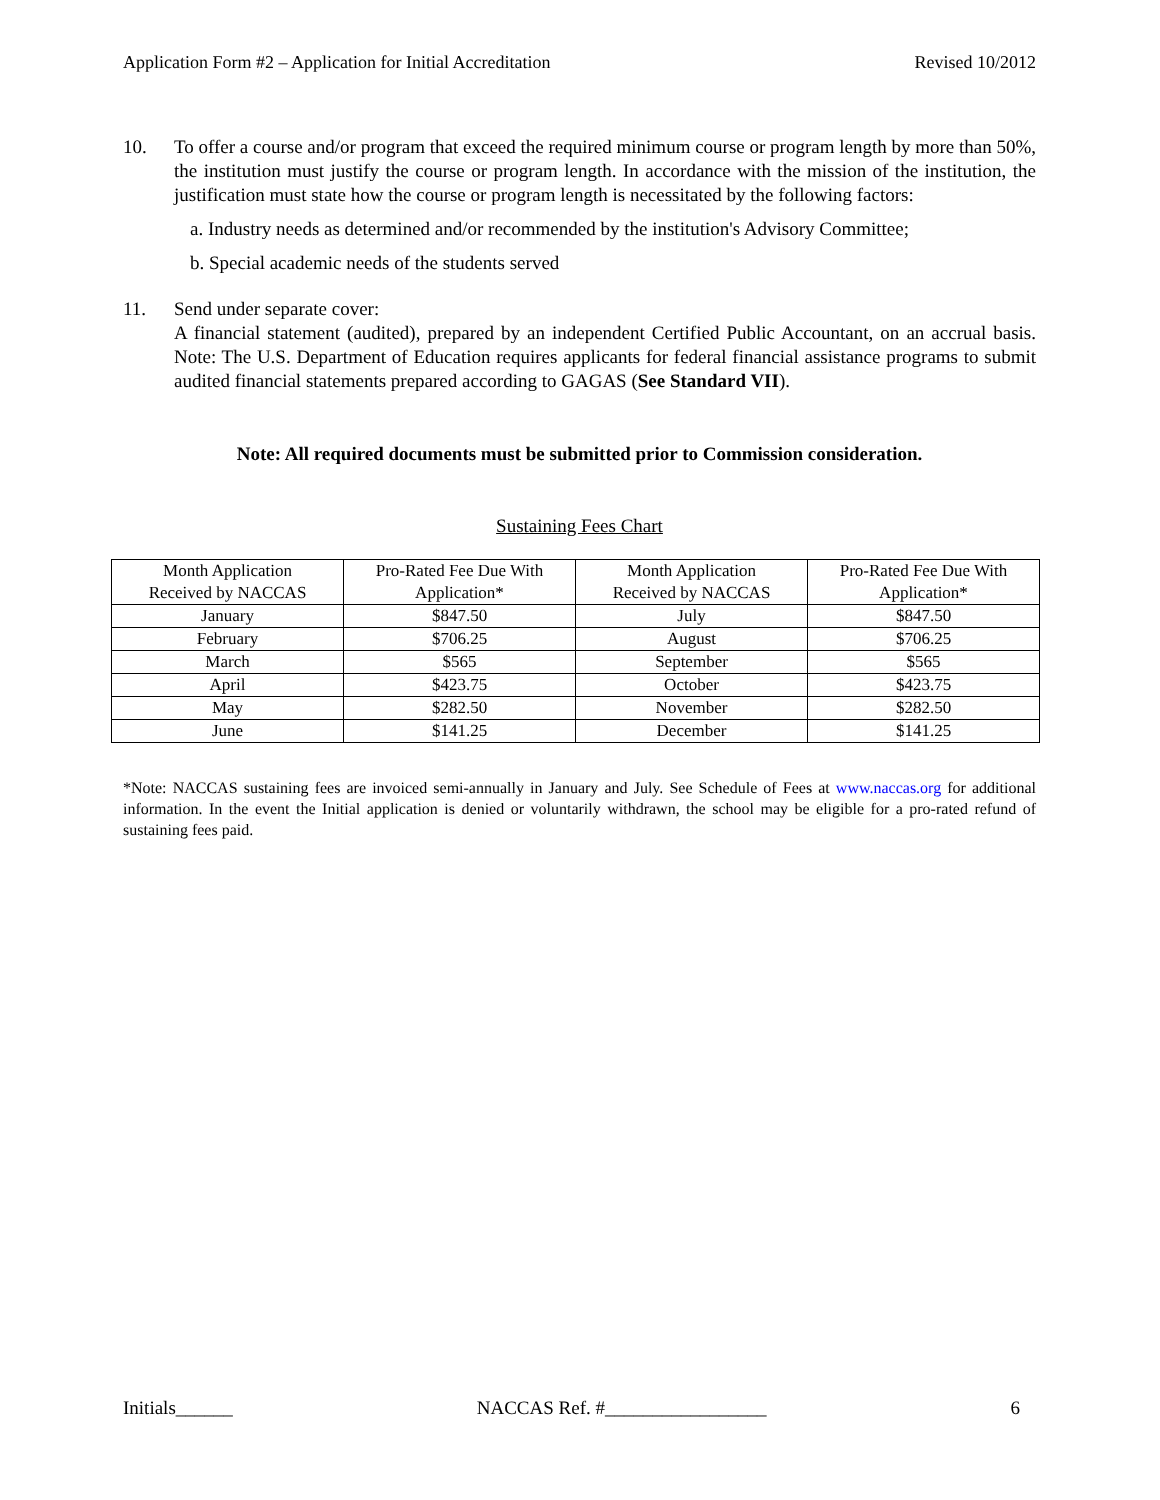Application Form #2 – Application for Initial Accreditation Revised 10/2012
10. To offer a course and/or program that exceed the required minimum course or program length by more than 50%, the institution must justify the course or program length. In accordance with the mission of the institution, the justification must state how the course or program length is necessitated by the following factors:
a. Industry needs as determined and/or recommended by the institution's Advisory Committee;
b. Special academic needs of the students served
11. Send under separate cover:
A financial statement (audited), prepared by an independent Certified Public Accountant, on an accrual basis. Note: The U.S. Department of Education requires applicants for federal financial assistance programs to submit audited financial statements prepared according to GAGAS (See Standard VII).
Note: All required documents must be submitted prior to Commission consideration.
Sustaining Fees Chart
| Month Application Received by NACCAS | Pro-Rated Fee Due With Application* | Month Application Received by NACCAS | Pro-Rated Fee Due With Application* |
| --- | --- | --- | --- |
| January | $847.50 | July | $847.50 |
| February | $706.25 | August | $706.25 |
| March | $565 | September | $565 |
| April | $423.75 | October | $423.75 |
| May | $282.50 | November | $282.50 |
| June | $141.25 | December | $141.25 |
*Note: NACCAS sustaining fees are invoiced semi-annually in January and July. See Schedule of Fees at www.naccas.org for additional information. In the event the Initial application is denied or voluntarily withdrawn, the school may be eligible for a pro-rated refund of sustaining fees paid.
Initials______ NACCAS Ref. #_________________ 6